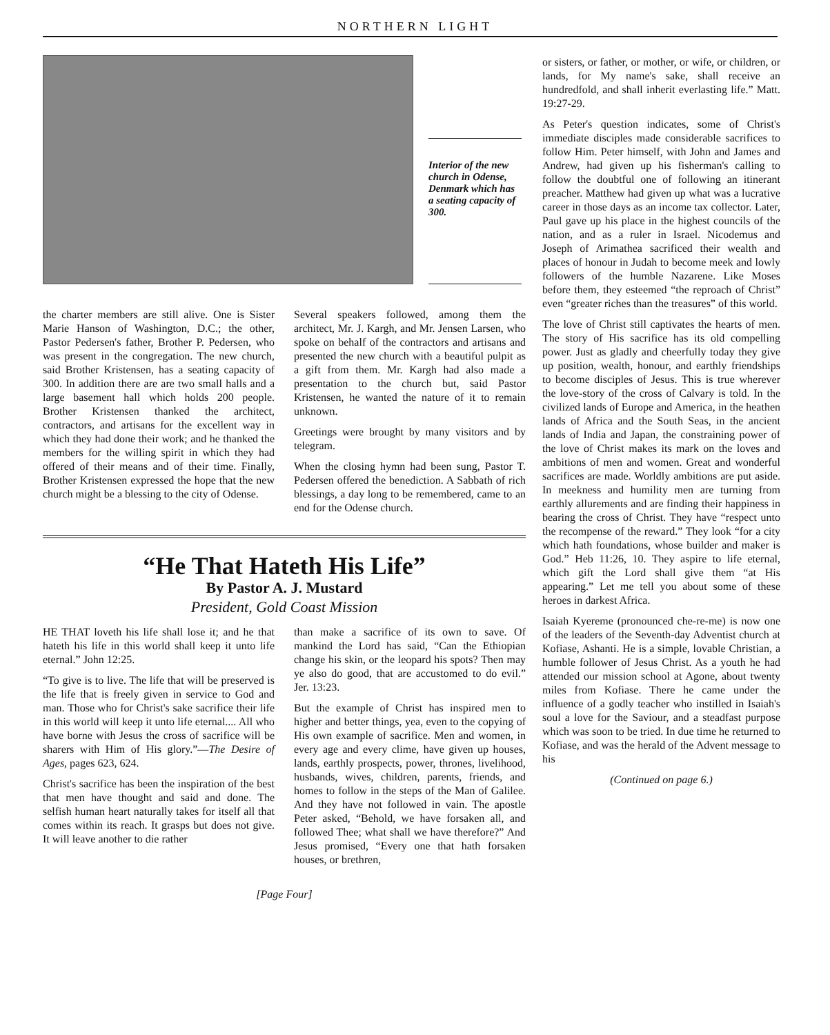NORTHERN LIGHT
Interior of the new church in Odense, Denmark which has a seating capacity of 300.
the charter members are still alive. One is Sister Marie Hanson of Washington, D.C.; the other, Pastor Pedersen's father, Brother P. Pedersen, who was present in the congregation. The new church, said Brother Kristensen, has a seating capacity of 300. In addition there are are two small halls and a large basement hall which holds 200 people. Brother Kristensen thanked the architect, contractors, and artisans for the excellent way in which they had done their work; and he thanked the members for the willing spirit in which they had offered of their means and of their time. Finally, Brother Kristensen expressed the hope that the new church might be a blessing to the city of Odense.
Several speakers followed, among them the architect, Mr. J. Kargh, and Mr. Jensen Larsen, who spoke on behalf of the contractors and artisans and presented the new church with a beautiful pulpit as a gift from them. Mr. Kargh had also made a presentation to the church but, said Pastor Kristensen, he wanted the nature of it to remain unknown.
Greetings were brought by many visitors and by telegram.
When the closing hymn had been sung, Pastor T. Pedersen offered the benediction. A Sabbath of rich blessings, a day long to be remembered, came to an end for the Odense church.
“He That Hateth His Life”
By Pastor A. J. Mustard
President, Gold Coast Mission
HE THAT loveth his life shall lose it; and he that hateth his life in this world shall keep it unto life eternal.” John 12:25.
“To give is to live. The life that will be preserved is the life that is freely given in service to God and man. Those who for Christ's sake sacrifice their life in this world will keep it unto life eternal.... All who have borne with Jesus the cross of sacrifice will be sharers with Him of His glory.”—The Desire of Ages, pages 623, 624.
Christ's sacrifice has been the inspiration of the best that men have thought and said and done. The selfish human heart naturally takes for itself all that comes within its reach. It grasps but does not give. It will leave another to die rather
than make a sacrifice of its own to save. Of mankind the Lord has said, “Can the Ethiopian change his skin, or the leopard his spots? Then may ye also do good, that are accustomed to do evil.” Jer. 13:23.
But the example of Christ has inspired men to higher and better things, yea, even to the copying of His own example of sacrifice. Men and women, in every age and every clime, have given up houses, lands, earthly prospects, power, thrones, livelihood, husbands, wives, children, parents, friends, and homes to follow in the steps of the Man of Galilee. And they have not followed in vain. The apostle Peter asked, “Behold, we have forsaken all, and followed Thee; what shall we have therefore?” And Jesus promised, “Every one that hath forsaken houses, or brethren,
[Page Four]
or sisters, or father, or mother, or wife, or children, or lands, for My name's sake, shall receive an hundredfold, and shall inherit everlasting life.” Matt. 19:27-29.
As Peter's question indicates, some of Christ's immediate disciples made considerable sacrifices to follow Him. Peter himself, with John and James and Andrew, had given up his fisherman's calling to follow the doubtful one of following an itinerant preacher. Matthew had given up what was a lucrative career in those days as an income tax collector. Later, Paul gave up his place in the highest councils of the nation, and as a ruler in Israel. Nicodemus and Joseph of Arimathea sacrificed their wealth and places of honour in Judah to become meek and lowly followers of the humble Nazarene. Like Moses before them, they esteemed “the reproach of Christ” even “greater riches than the treasures” of this world.
The love of Christ still captivates the hearts of men. The story of His sacrifice has its old compelling power. Just as gladly and cheerfully today they give up position, wealth, honour, and earthly friendships to become disciples of Jesus. This is true wherever the love-story of the cross of Calvary is told. In the civilized lands of Europe and America, in the heathen lands of Africa and the South Seas, in the ancient lands of India and Japan, the constraining power of the love of Christ makes its mark on the loves and ambitions of men and women. Great and wonderful sacrifices are made. Worldly ambitions are put aside. In meekness and humility men are turning from earthly allurements and are finding their happiness in bearing the cross of Christ. They have “respect unto the recompense of the reward.” They look “for a city which hath foundations, whose builder and maker is God.” Heb 11:26, 10. They aspire to life eternal, which gift the Lord shall give them “at His appearing.” Let me tell you about some of these heroes in darkest Africa.
Isaiah Kyereme (pronounced che-re-me) is now one of the leaders of the Seventh-day Adventist church at Kofiase, Ashanti. He is a simple, lovable Christian, a humble follower of Jesus Christ. As a youth he had attended our mission school at Agone, about twenty miles from Kofiase. There he came under the influence of a godly teacher who instilled in Isaiah's soul a love for the Saviour, and a steadfast purpose which was soon to be tried. In due time he returned to Kofiase, and was the herald of the Advent message to his
(Continued on page 6.)